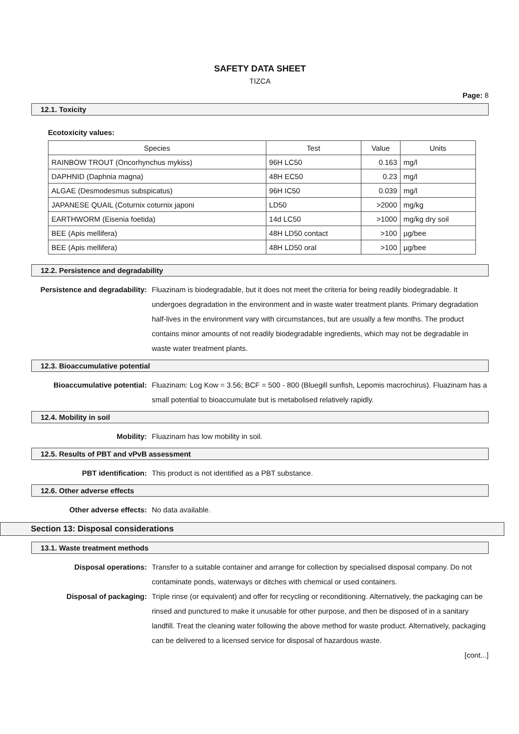SAFETY DATA SHEET
TIZCA
Page: 8
12.1. Toxicity
Ecotoxicity values:
| Species | Test | Value | Units |
| --- | --- | --- | --- |
| RAINBOW TROUT (Oncorhynchus mykiss) | 96H LC50 | 0.163 | mg/l |
| DAPHNID (Daphnia magna) | 48H EC50 | 0.23 | mg/l |
| ALGAE (Desmodesmus subspicatus) | 96H IC50 | 0.039 | mg/l |
| JAPANESE QUAIL (Coturnix coturnix japoni | LD50 | >2000 | mg/kg |
| EARTHWORM (Eisenia foetida) | 14d LC50 | >1000 | mg/kg dry soil |
| BEE (Apis mellifera) | 48H LD50 contact | >100 | µg/bee |
| BEE (Apis mellifera) | 48H LD50 oral | >100 | µg/bee |
12.2. Persistence and degradability
Persistence and degradability:
Fluazinam is biodegradable, but it does not meet the criteria for being readily biodegradable. It undergoes degradation in the environment and in waste water treatment plants. Primary degradation half-lives in the environment vary with circumstances, but are usually a few months. The product contains minor amounts of not readily biodegradable ingredients, which may not be degradable in waste water treatment plants.
12.3. Bioaccumulative potential
Bioaccumulative potential: Fluazinam: Log Kow = 3.56; BCF = 500 - 800 (Bluegill sunfish, Lepomis macrochirus). Fluazinam has a small potential to bioaccumulate but is metabolised relatively rapidly.
12.4. Mobility in soil
Mobility: Fluazinam has low mobility in soil.
12.5. Results of PBT and vPvB assessment
PBT identification: This product is not identified as a PBT substance.
12.6. Other adverse effects
Other adverse effects: No data available.
Section 13: Disposal considerations
13.1. Waste treatment methods
Disposal operations: Transfer to a suitable container and arrange for collection by specialised disposal company. Do not contaminate ponds, waterways or ditches with chemical or used containers.
Disposal of packaging: Triple rinse (or equivalent) and offer for recycling or reconditioning. Alternatively, the packaging can be rinsed and punctured to make it unusable for other purpose, and then be disposed of in a sanitary landfill. Treat the cleaning water following the above method for waste product. Alternatively, packaging can be delivered to a licensed service for disposal of hazardous waste.
[cont...]